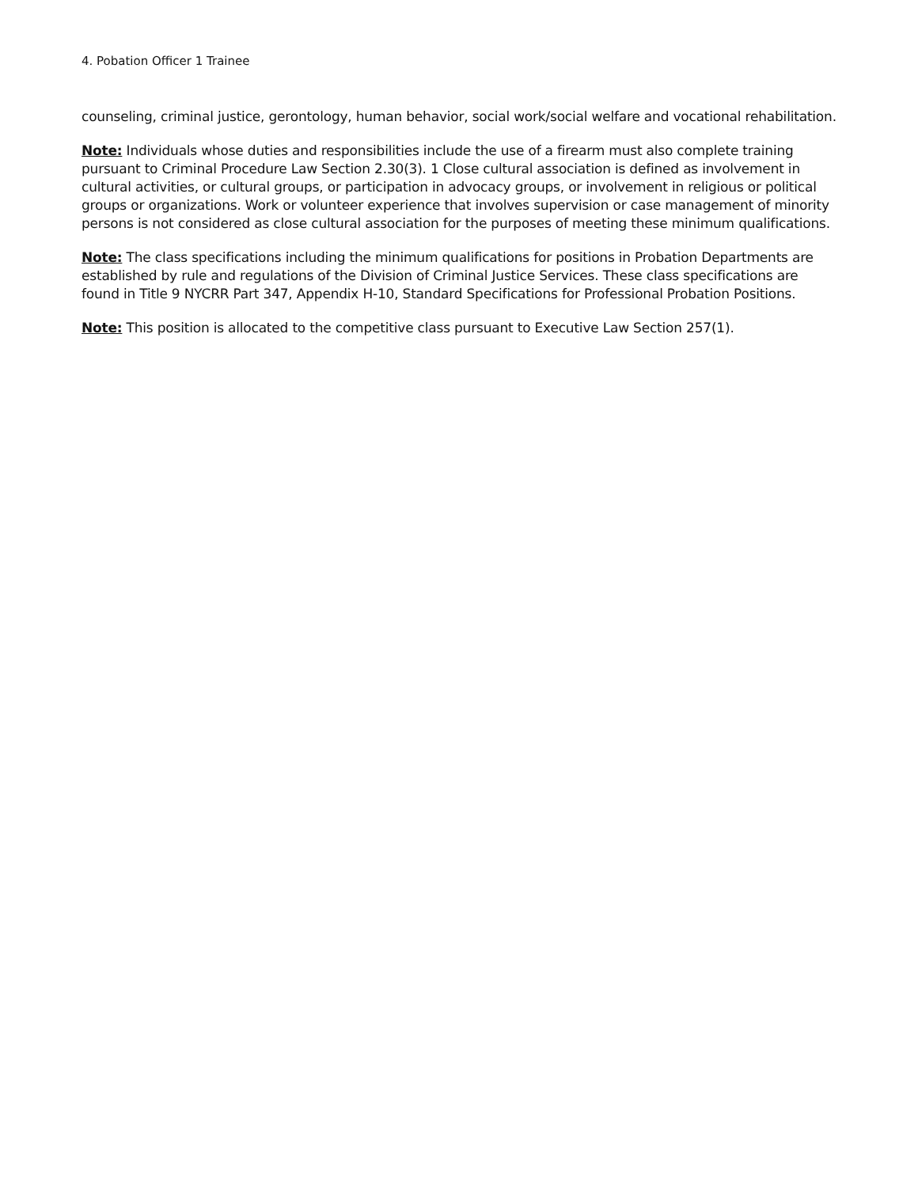4. Pobation Officer 1 Trainee
counseling, criminal justice, gerontology, human behavior, social work/social welfare and vocational rehabilitation.
Note: Individuals whose duties and responsibilities include the use of a firearm must also complete training pursuant to Criminal Procedure Law Section 2.30(3). 1 Close cultural association is defined as involvement in cultural activities, or cultural groups, or participation in advocacy groups, or involvement in religious or political groups or organizations. Work or volunteer experience that involves supervision or case management of minority persons is not considered as close cultural association for the purposes of meeting these minimum qualifications.
Note: The class specifications including the minimum qualifications for positions in Probation Departments are established by rule and regulations of the Division of Criminal Justice Services. These class specifications are found in Title 9 NYCRR Part 347, Appendix H-10, Standard Specifications for Professional Probation Positions.
Note: This position is allocated to the competitive class pursuant to Executive Law Section 257(1).